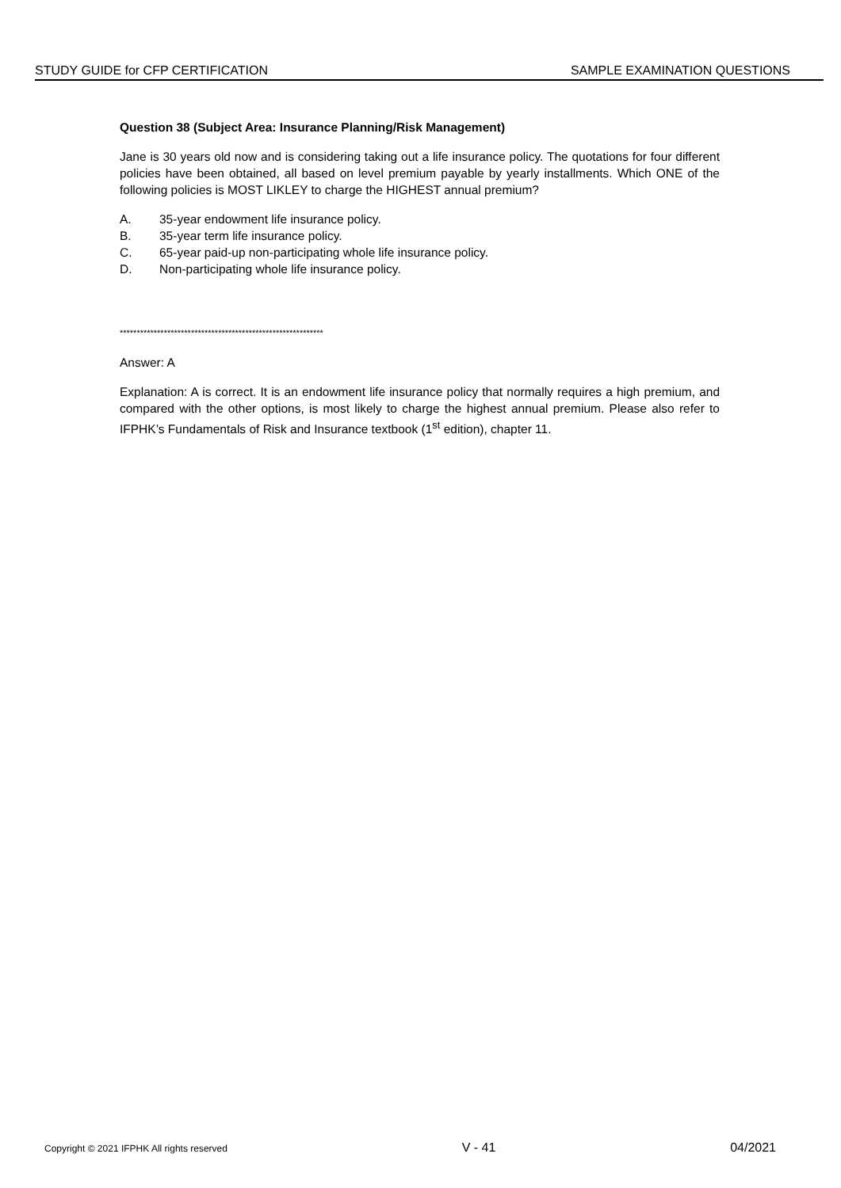STUDY GUIDE for CFP CERTIFICATION SAMPLE EXAMINATION QUESTIONS
Question 38 (Subject Area: Insurance Planning/Risk Management)
Jane is 30 years old now and is considering taking out a life insurance policy. The quotations for four different policies have been obtained, all based on level premium payable by yearly installments. Which ONE of the following policies is MOST LIKLEY to charge the HIGHEST annual premium?
A. 35-year endowment life insurance policy.
B. 35-year term life insurance policy.
C. 65-year paid-up non-participating whole life insurance policy.
D. Non-participating whole life insurance policy.
************************************************************
Answer: A
Explanation: A is correct. It is an endowment life insurance policy that normally requires a high premium, and compared with the other options, is most likely to charge the highest annual premium. Please also refer to IFPHK’s Fundamentals of Risk and Insurance textbook (1<sup>st</sup> edition), chapter 11.
Copyright © 2021 IFPHK All rights reserved V - 41 04/2021